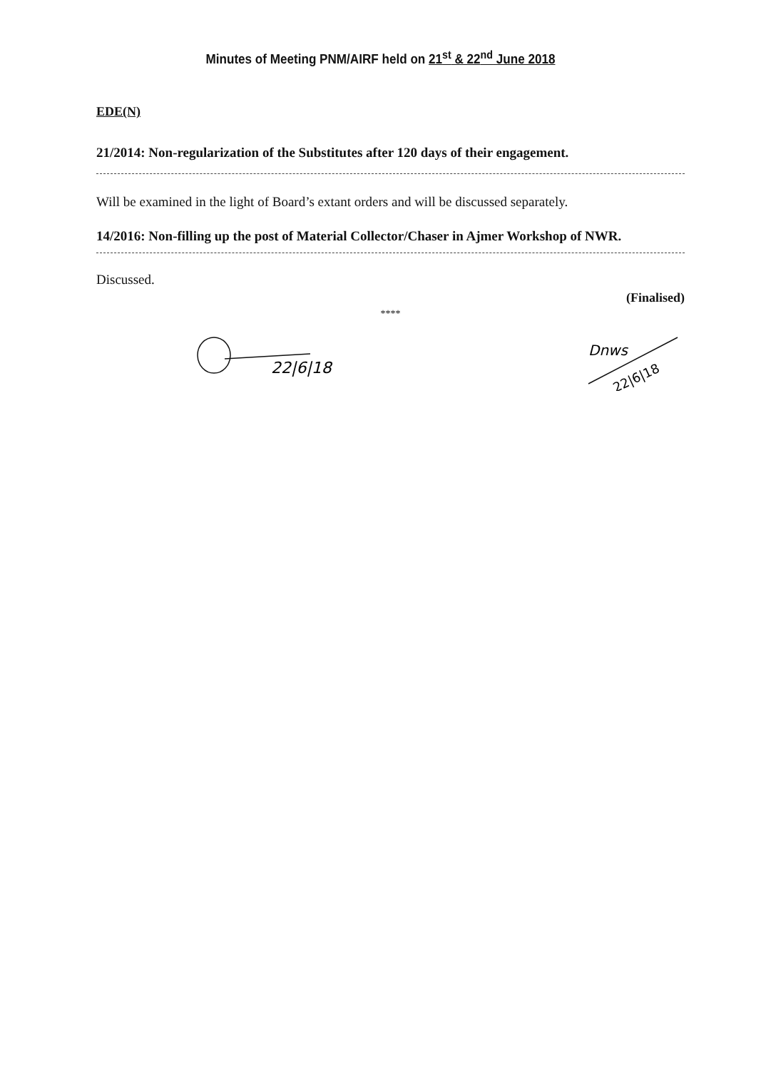Minutes of Meeting PNM/AIRF held on 21<sup>st</sup> & 22<sup>nd</sup> June 2018
EDE(N)
21/2014: Non-regularization of the Substitutes after 120 days of their engagement.
Will be examined in the light of Board’s extant orders and will be discussed separately.
14/2016: Non-filling up the post of Material Collector/Chaser in Ajmer Workshop of NWR.
Discussed.
(Finalised)
****
22|6|18
Dnws
22|6|18